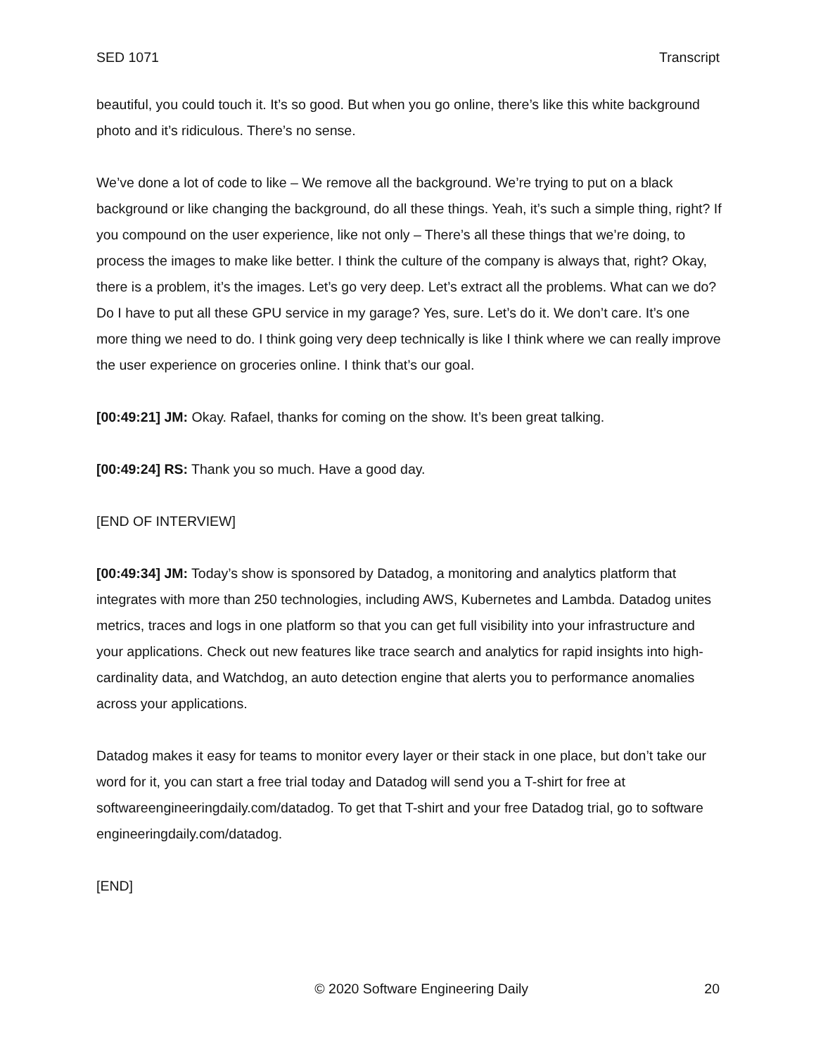SED 1071 Transcript
beautiful, you could touch it. It’s so good. But when you go online, there’s like this white background photo and it’s ridiculous. There’s no sense.
We’ve done a lot of code to like – We remove all the background. We’re trying to put on a black background or like changing the background, do all these things. Yeah, it’s such a simple thing, right? If you compound on the user experience, like not only – There’s all these things that we’re doing, to process the images to make like better. I think the culture of the company is always that, right? Okay, there is a problem, it’s the images. Let’s go very deep. Let’s extract all the problems. What can we do? Do I have to put all these GPU service in my garage? Yes, sure. Let’s do it. We don’t care. It’s one more thing we need to do. I think going very deep technically is like I think where we can really improve the user experience on groceries online. I think that’s our goal.
[00:49:21] JM: Okay. Rafael, thanks for coming on the show. It’s been great talking.
[00:49:24] RS: Thank you so much. Have a good day.
[END OF INTERVIEW]
[00:49:34] JM: Today’s show is sponsored by Datadog, a monitoring and analytics platform that integrates with more than 250 technologies, including AWS, Kubernetes and Lambda. Datadog unites metrics, traces and logs in one platform so that you can get full visibility into your infrastructure and your applications. Check out new features like trace search and analytics for rapid insights into high-cardinality data, and Watchdog, an auto detection engine that alerts you to performance anomalies across your applications.
Datadog makes it easy for teams to monitor every layer or their stack in one place, but don’t take our word for it, you can start a free trial today and Datadog will send you a T-shirt for free at softwareengineeringdaily.com/datadog. To get that T-shirt and your free Datadog trial, go to software engineeringdaily.com/datadog.
[END]
© 2020 Software Engineering Daily 20